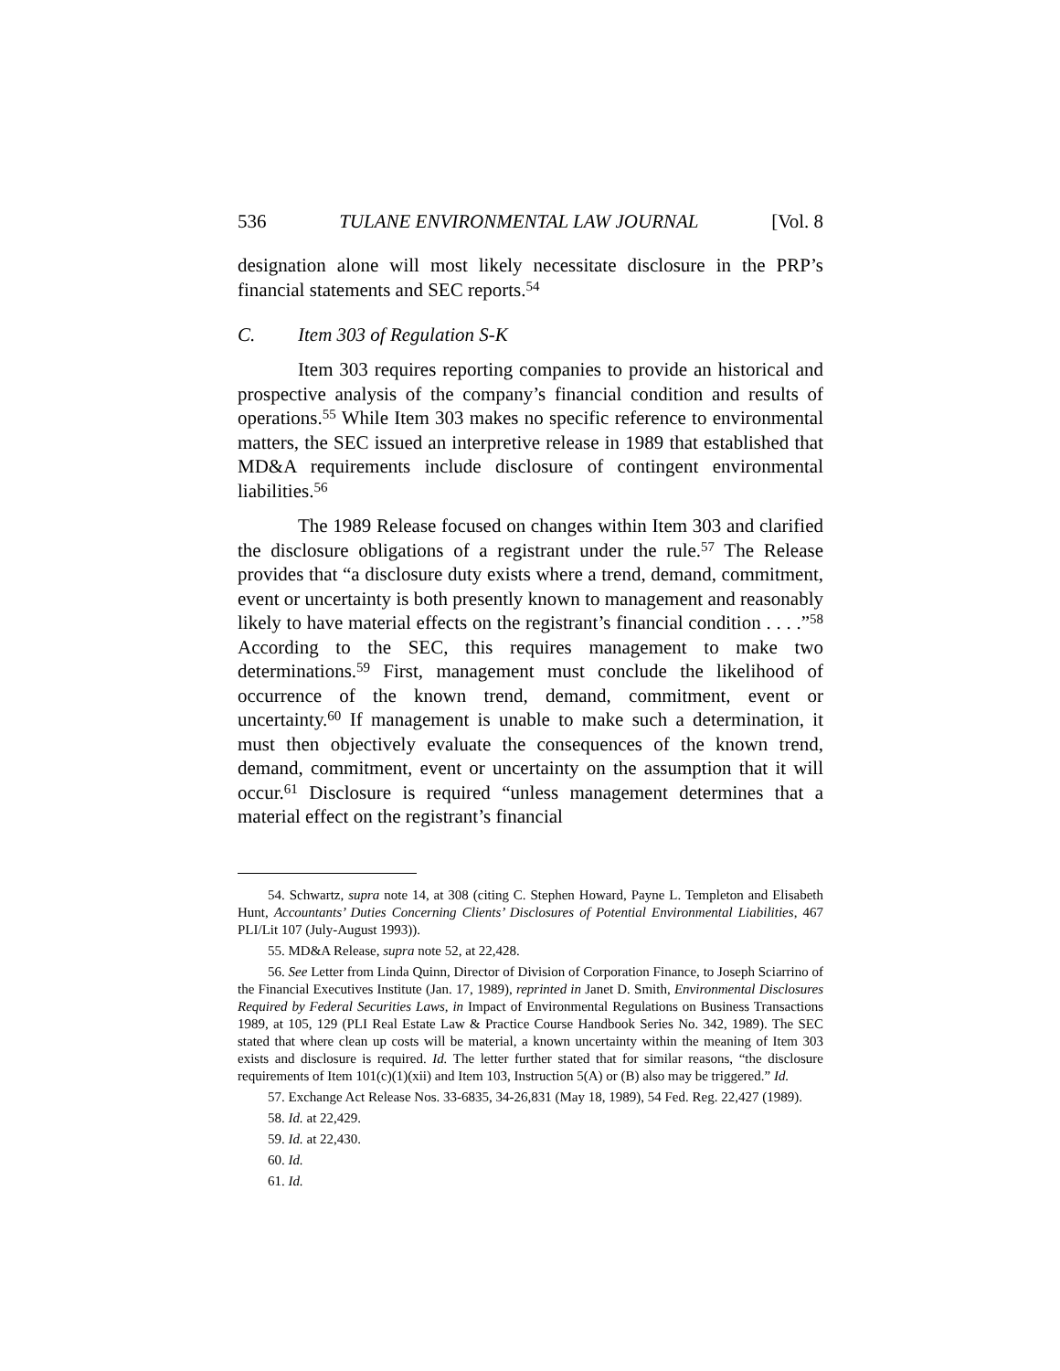536 TULANE ENVIRONMENTAL LAW JOURNAL [Vol. 8
designation alone will most likely necessitate disclosure in the PRP’s financial statements and SEC reports.<sup>54</sup>
C. Item 303 of Regulation S-K
Item 303 requires reporting companies to provide an historical and prospective analysis of the company’s financial condition and results of operations.<sup>55</sup> While Item 303 makes no specific reference to environmental matters, the SEC issued an interpretive release in 1989 that established that MD&A requirements include disclosure of contingent environmental liabilities.<sup>56</sup>
The 1989 Release focused on changes within Item 303 and clarified the disclosure obligations of a registrant under the rule.<sup>57</sup> The Release provides that “a disclosure duty exists where a trend, demand, commitment, event or uncertainty is both presently known to management and reasonably likely to have material effects on the registrant’s financial condition . . . .”<sup>58</sup> According to the SEC, this requires management to make two determinations.<sup>59</sup> First, management must conclude the likelihood of occurrence of the known trend, demand, commitment, event or uncertainty.<sup>60</sup> If management is unable to make such a determination, it must then objectively evaluate the consequences of the known trend, demand, commitment, event or uncertainty on the assumption that it will occur.<sup>61</sup> Disclosure is required “unless management determines that a material effect on the registrant’s financial
54. Schwartz, supra note 14, at 308 (citing C. Stephen Howard, Payne L. Templeton and Elisabeth Hunt, Accountants’ Duties Concerning Clients’ Disclosures of Potential Environmental Liabilities, 467 PLI/Lit 107 (July-August 1993)).
55. MD&A Release, supra note 52, at 22,428.
56. See Letter from Linda Quinn, Director of Division of Corporation Finance, to Joseph Sciarrino of the Financial Executives Institute (Jan. 17, 1989), reprinted in Janet D. Smith, Environmental Disclosures Required by Federal Securities Laws, in Impact of Environmental Regulations on Business Transactions 1989, at 105, 129 (PLI Real Estate Law & Practice Course Handbook Series No. 342, 1989). The SEC stated that where clean up costs will be material, a known uncertainty within the meaning of Item 303 exists and disclosure is required. Id. The letter further stated that for similar reasons, “the disclosure requirements of Item 101(c)(1)(xii) and Item 103, Instruction 5(A) or (B) also may be triggered.” Id.
57. Exchange Act Release Nos. 33-6835, 34-26,831 (May 18, 1989), 54 Fed. Reg. 22,427 (1989).
58. Id. at 22,429.
59. Id. at 22,430.
60. Id.
61. Id.